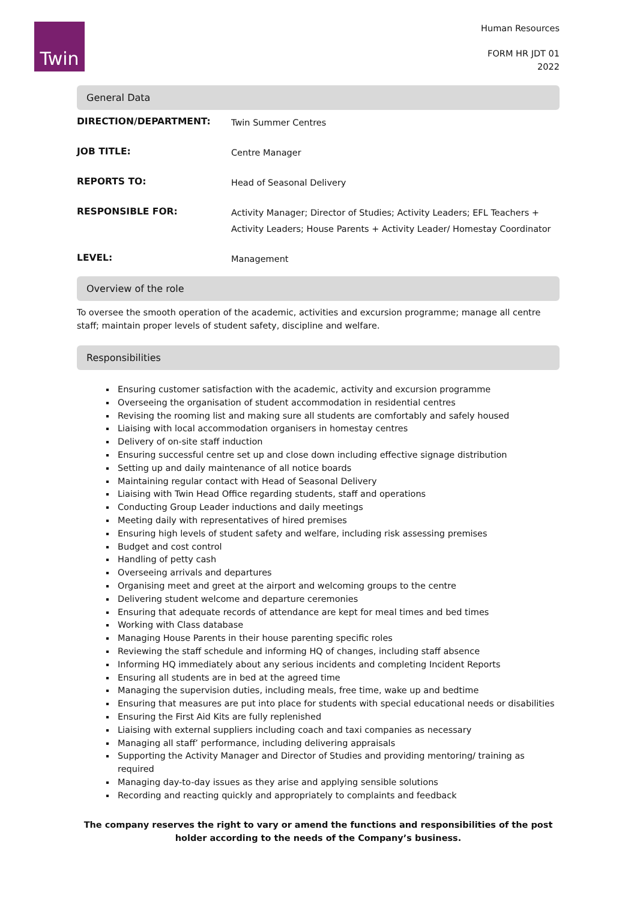Twin
Human Resources
FORM HR JDT 01
2022
General Data
| DIRECTION/DEPARTMENT: | Twin Summer Centres |
| JOB TITLE: | Centre Manager |
| REPORTS TO: | Head of Seasonal Delivery |
| RESPONSIBLE FOR: | Activity Manager; Director of Studies; Activity Leaders; EFL Teachers + Activity Leaders; House Parents + Activity Leader/ Homestay Coordinator |
| LEVEL: | Management |
Overview of the role
To oversee the smooth operation of the academic, activities and excursion programme; manage all centre staff; maintain proper levels of student safety, discipline and welfare.
Responsibilities
Ensuring customer satisfaction with the academic, activity and excursion programme
Overseeing the organisation of student accommodation in residential centres
Revising the rooming list and making sure all students are comfortably and safely housed
Liaising with local accommodation organisers in homestay centres
Delivery of on-site staff induction
Ensuring successful centre set up and close down including effective signage distribution
Setting up and daily maintenance of all notice boards
Maintaining regular contact with Head of Seasonal Delivery
Liaising with Twin Head Office regarding students, staff and operations
Conducting Group Leader inductions and daily meetings
Meeting daily with representatives of hired premises
Ensuring high levels of student safety and welfare, including risk assessing premises
Budget and cost control
Handling of petty cash
Overseeing arrivals and departures
Organising meet and greet at the airport and welcoming groups to the centre
Delivering student welcome and departure ceremonies
Ensuring that adequate records of attendance are kept for meal times and bed times
Working with Class database
Managing House Parents in their house parenting specific roles
Reviewing the staff schedule and informing HQ of changes, including staff absence
Informing HQ immediately about any serious incidents and completing Incident Reports
Ensuring all students are in bed at the agreed time
Managing the supervision duties, including meals, free time, wake up and bedtime
Ensuring that measures are put into place for students with special educational needs or disabilities
Ensuring the First Aid Kits are fully replenished
Liaising with external suppliers including coach and taxi companies as necessary
Managing all staff’ performance, including delivering appraisals
Supporting the Activity Manager and Director of Studies and providing mentoring/ training as required
Managing day-to-day issues as they arise and applying sensible solutions
Recording and reacting quickly and appropriately to complaints and feedback
The company reserves the right to vary or amend the functions and responsibilities of the post holder according to the needs of the Company’s business.